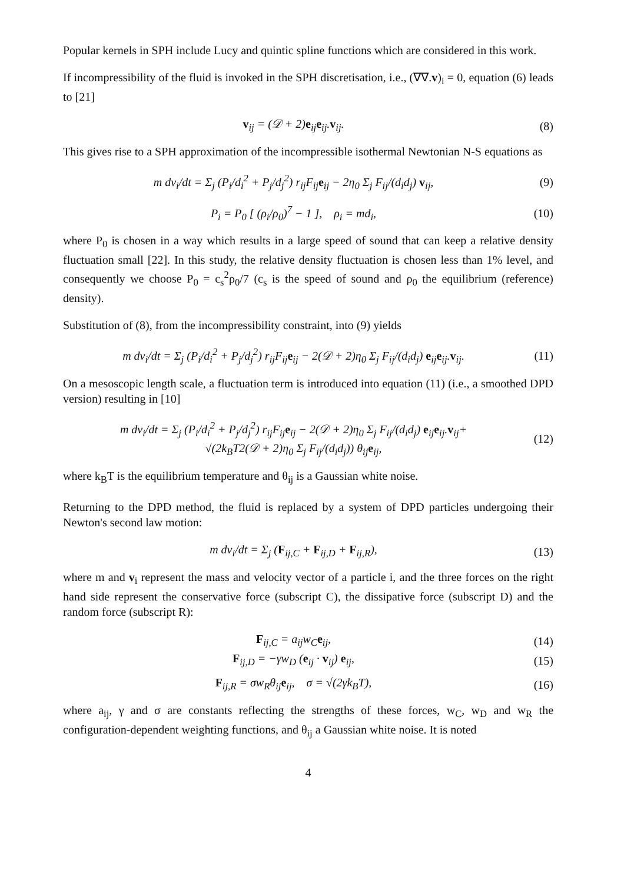Popular kernels in SPH include Lucy and quintic spline functions which are considered in this work.
If incompressibility of the fluid is invoked in the SPH discretisation, i.e., (∇∇.v)<sub>i</sub> = 0, equation (6) leads to [21]
v<sub>ij</sub> = (𝒟 + 2)e<sub>ij</sub>e<sub>ij</sub>.v<sub>ij</sub>. (8)
This gives rise to a SPH approximation of the incompressible isothermal Newtonian N-S equations as
m dv<sub>i</sub>/dt = Σ<sub>j</sub> (P<sub>i</sub>/d<sub>i</sub><sup>2</sup> + P<sub>j</sub>/d<sub>j</sub><sup>2</sup>) r<sub>ij</sub>F<sub>ij</sub>e<sub>ij</sub> − 2η<sub>0</sub> Σ<sub>j</sub> F<sub>ij</sub>/(d<sub>i</sub>d<sub>j</sub>) v<sub>ij</sub>,
(9)
P<sub>i</sub> = P<sub>0</sub> [ (ρ<sub>i</sub>/ρ<sub>0</sub>)<sup>7</sup> − 1 ], ρ<sub>i</sub> = md<sub>i</sub>,
(10)
where P<sub>0</sub> is chosen in a way which results in a large speed of sound that can keep a relative density fluctuation small [22]. In this study, the relative density fluctuation is chosen less than 1% level, and consequently we choose P<sub>0</sub> = c<sub>s</sub><sup>2</sup>ρ<sub>0</sub>/7 (c<sub>s</sub> is the speed of sound and ρ<sub>0</sub> the equilibrium (reference) density).
Substitution of (8), from the incompressibility constraint, into (9) yields
m dv<sub>i</sub>/dt = Σ<sub>j</sub> (P<sub>i</sub>/d<sub>i</sub><sup>2</sup> + P<sub>j</sub>/d<sub>j</sub><sup>2</sup>) r<sub>ij</sub>F<sub>ij</sub>e<sub>ij</sub> − 2(𝒟 + 2)η<sub>0</sub> Σ<sub>j</sub> F<sub>ij</sub>/(d<sub>i</sub>d<sub>j</sub>) e<sub>ij</sub>e<sub>ij</sub>.v<sub>ij</sub>.
(11)
On a mesoscopic length scale, a fluctuation term is introduced into equation (11) (i.e., a smoothed DPD version) resulting in [10]
m dv<sub>i</sub>/dt = Σ<sub>j</sub> (P<sub>i</sub>/d<sub>i</sub><sup>2</sup> + P<sub>j</sub>/d<sub>j</sub><sup>2</sup>) r<sub>ij</sub>F<sub>ij</sub>e<sub>ij</sub> − 2(𝒟 + 2)η<sub>0</sub> Σ<sub>j</sub> F<sub>ij</sub>/(d<sub>i</sub>d<sub>j</sub>) e<sub>ij</sub>e<sub>ij</sub>.v<sub>ij</sub>+
√(2k<sub>B</sub>T2(𝒟 + 2)η<sub>0</sub> Σ<sub>j</sub> F<sub>ij</sub>/(d<sub>i</sub>d<sub>j</sub>)) θ<sub>ij</sub>e<sub>ij</sub>,
(12)
where k<sub>B</sub>T is the equilibrium temperature and θ<sub>ij</sub> is a Gaussian white noise.
Returning to the DPD method, the fluid is replaced by a system of DPD particles undergoing their Newton's second law motion:
m dv<sub>i</sub>/dt = Σ<sub>j</sub> (F<sub>ij,C</sub> + F<sub>ij,D</sub> + F<sub>ij,R</sub>),
(13)
where m and v<sub>i</sub> represent the mass and velocity vector of a particle i, and the three forces on the right hand side represent the conservative force (subscript C), the dissipative force (subscript D) and the random force (subscript R):
F<sub>ij,C</sub> = a<sub>ij</sub>w<sub>C</sub>e<sub>ij</sub>, (14)
F<sub>ij,D</sub> = −γw<sub>D</sub> (e<sub>ij</sub> · v<sub>ij</sub>) e<sub>ij</sub>, (15)
F<sub>ij,R</sub> = σw<sub>R</sub>θ<sub>ij</sub>e<sub>ij</sub>, σ = √(2γk<sub>B</sub>T),
(16)
where a<sub>ij</sub>, γ and σ are constants reflecting the strengths of these forces, w<sub>C</sub>, w<sub>D</sub> and w<sub>R</sub> the configuration-dependent weighting functions, and θ<sub>ij</sub> a Gaussian white noise. It is noted
4